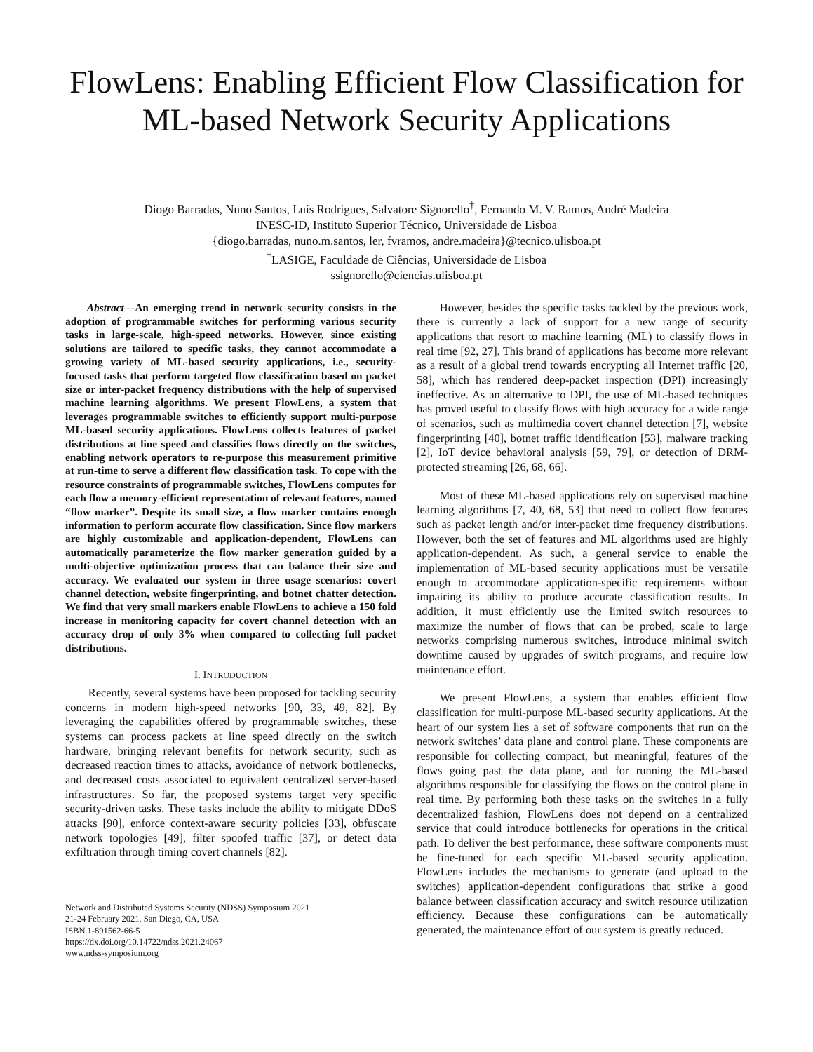FlowLens: Enabling Efficient Flow Classification for ML-based Network Security Applications
Diogo Barradas, Nuno Santos, Luís Rodrigues, Salvatore Signorello<sup>†</sup>, Fernando M. V. Ramos, André Madeira
INESC-ID, Instituto Superior Técnico, Universidade de Lisboa
{diogo.barradas, nuno.m.santos, ler, fvramos, andre.madeira}@tecnico.ulisboa.pt
<sup>†</sup> LASIGE, Faculdade de Ciências, Universidade de Lisboa
ssignorello@ciencias.ulisboa.pt
Abstract—An emerging trend in network security consists in the adoption of programmable switches for performing various security tasks in large-scale, high-speed networks. However, since existing solutions are tailored to specific tasks, they cannot accommodate a growing variety of ML-based security applications, i.e., security-focused tasks that perform targeted flow classification based on packet size or inter-packet frequency distributions with the help of supervised machine learning algorithms. We present FlowLens, a system that leverages programmable switches to efficiently support multi-purpose ML-based security applications. FlowLens collects features of packet distributions at line speed and classifies flows directly on the switches, enabling network operators to re-purpose this measurement primitive at run-time to serve a different flow classification task. To cope with the resource constraints of programmable switches, FlowLens computes for each flow a memory-efficient representation of relevant features, named “flow marker”. Despite its small size, a flow marker contains enough information to perform accurate flow classification. Since flow markers are highly customizable and application-dependent, FlowLens can automatically parameterize the flow marker generation guided by a multi-objective optimization process that can balance their size and accuracy. We evaluated our system in three usage scenarios: covert channel detection, website fingerprinting, and botnet chatter detection. We find that very small markers enable FlowLens to achieve a 150 fold increase in monitoring capacity for covert channel detection with an accuracy drop of only 3% when compared to collecting full packet distributions.
I. INTRODUCTION
Recently, several systems have been proposed for tackling security concerns in modern high-speed networks [90, 33, 49, 82]. By leveraging the capabilities offered by programmable switches, these systems can process packets at line speed directly on the switch hardware, bringing relevant benefits for network security, such as decreased reaction times to attacks, avoidance of network bottlenecks, and decreased costs associated to equivalent centralized server-based infrastructures. So far, the proposed systems target very specific security-driven tasks. These tasks include the ability to mitigate DDoS attacks [90], enforce context-aware security policies [33], obfuscate network topologies [49], filter spoofed traffic [37], or detect data exfiltration through timing covert channels [82].
Network and Distributed Systems Security (NDSS) Symposium 2021
21-24 February 2021, San Diego, CA, USA
ISBN 1-891562-66-5
https://dx.doi.org/10.14722/ndss.2021.24067
www.ndss-symposium.org
However, besides the specific tasks tackled by the previous work, there is currently a lack of support for a new range of security applications that resort to machine learning (ML) to classify flows in real time [92, 27]. This brand of applications has become more relevant as a result of a global trend towards encrypting all Internet traffic [20, 58], which has rendered deep-packet inspection (DPI) increasingly ineffective. As an alternative to DPI, the use of ML-based techniques has proved useful to classify flows with high accuracy for a wide range of scenarios, such as multimedia covert channel detection [7], website fingerprinting [40], botnet traffic identification [53], malware tracking [2], IoT device behavioral analysis [59, 79], or detection of DRM-protected streaming [26, 68, 66].
Most of these ML-based applications rely on supervised machine learning algorithms [7, 40, 68, 53] that need to collect flow features such as packet length and/or inter-packet time frequency distributions. However, both the set of features and ML algorithms used are highly application-dependent. As such, a general service to enable the implementation of ML-based security applications must be versatile enough to accommodate application-specific requirements without impairing its ability to produce accurate classification results. In addition, it must efficiently use the limited switch resources to maximize the number of flows that can be probed, scale to large networks comprising numerous switches, introduce minimal switch downtime caused by upgrades of switch programs, and require low maintenance effort.
We present FlowLens, a system that enables efficient flow classification for multi-purpose ML-based security applications. At the heart of our system lies a set of software components that run on the network switches’ data plane and control plane. These components are responsible for collecting compact, but meaningful, features of the flows going past the data plane, and for running the ML-based algorithms responsible for classifying the flows on the control plane in real time. By performing both these tasks on the switches in a fully decentralized fashion, FlowLens does not depend on a centralized service that could introduce bottlenecks for operations in the critical path. To deliver the best performance, these software components must be fine-tuned for each specific ML-based security application. FlowLens includes the mechanisms to generate (and upload to the switches) application-dependent configurations that strike a good balance between classification accuracy and switch resource utilization efficiency. Because these configurations can be automatically generated, the maintenance effort of our system is greatly reduced.